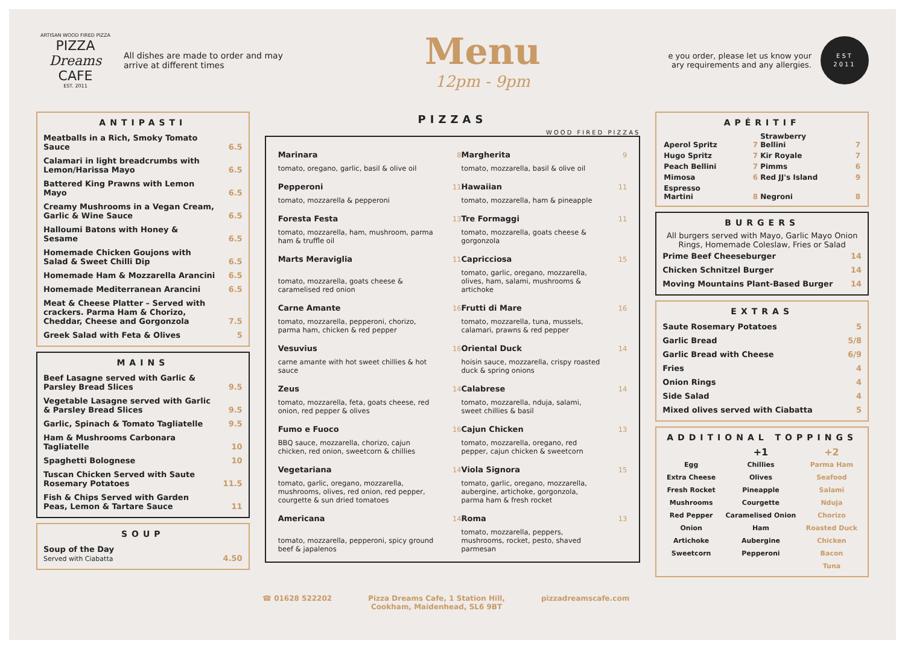ARTISAN WOOD FIRED PIZZA
PIZZA
Dreams
CAFE
EST. 2011
All dishes are made to order and may arrive at different times
Menu
12pm - 9pm
e you order, please let us know your ary requirements and any allergies.
EST
2011
ANTIPASTI
| Meatballs in a Rich, Smoky Tomato Sauce | 6.5 |
| Calamari in light breadcrumbs with Lemon/Harissa Mayo | 6.5 |
| Battered King Prawns with Lemon Mayo | 6.5 |
| Creamy Mushrooms in a Vegan Cream, Garlic & Wine Sauce | 6.5 |
| Halloumi Batons with Honey & Sesame | 6.5 |
| Homemade Chicken Goujons with Salad & Sweet Chilli Dip | 6.5 |
| Homemade Ham & Mozzarella Arancini | 6.5 |
| Homemade Mediterranean Arancini | 6.5 |
| Meat & Cheese Platter – Served with crackers. Parma Ham & Chorizo, Cheddar, Cheese and Gorgonzola | 7.5 |
| Greek Salad with Feta & Olives | 5 |
MAINS
| Beef Lasagne served with Garlic & Parsley Bread Slices | 9.5 |
| Vegetable Lasagne served with Garlic & Parsley Bread Slices | 9.5 |
| Garlic, Spinach & Tomato Tagliatelle | 9.5 |
| Ham & Mushrooms Carbonara Tagliatelle | 10 |
| Spaghetti Bolognese | 10 |
| Tuscan Chicken Served with Saute Rosemary Potatoes | 11.5 |
| Fish & Chips Served with Garden Peas, Lemon & Tartare Sauce | 11 |
SOUP
| Soup of the Day Served with Ciabatta | 4.50 |
PIZZAS
WOOD FIRED PIZZAS
| Marinara | 8 | Margherita | 9 |
| tomato, oregano, garlic, basil & olive oil | | tomato, mozzarella, basil & olive oil | |
| Pepperoni | 11 | Hawaiian | 11 |
| tomato, mozzarella & pepperoni | | tomato, mozzarella, ham & pineapple | |
| Foresta Festa | 13 | Tre Formaggi | 11 |
| tomato, mozzarella, ham, mushroom, parma ham & truffle oil | | tomato, mozzarella, goats cheese & gorgonzola | |
| Marts Meraviglia | 11 | Capricciosa | 15 |
| tomato, mozzarella, goats cheese & caramelised red onion | | tomato, garlic, oregano, mozzarella, olives, ham, salami, mushrooms & artichoke | |
| Carne Amante | 16 | Frutti di Mare | 16 |
| tomato, mozzarella, pepperoni, chorizo, parma ham, chicken & red pepper | | tomato, mozzarella, tuna, mussels, calamari, prawns & red pepper | |
| Vesuvius | 16 | Oriental Duck | 14 |
| carne amante with hot sweet chillies & hot sauce | | hoisin sauce, mozzarella, crispy roasted duck & spring onions | |
| Zeus | 14 | Calabrese | 14 |
| tomato, mozzarella, feta, goats cheese, red onion, red pepper & olives | | tomato, mozzarella, nduja, salami, sweet chillies & basil | |
| Fumo e Fuoco | 16 | Cajun Chicken | 13 |
| BBQ sauce, mozzarella, chorizo, cajun chicken, red onion, sweetcorn & chillies | | tomato, mozzarella, oregano, red pepper, cajun chicken & sweetcorn | |
| Vegetariana | 14 | Viola Signora | 15 |
| tomato, garlic, oregano, mozzarella, mushrooms, olives, red onion, red pepper, courgette & sun dried tomatoes | | tomato, garlic, oregano, mozzarella, aubergine, artichoke, gorgonzola, parma ham & fresh rocket | |
| Americana | 14 | Roma | 13 |
| tomato, mozzarella, pepperoni, spicy ground beef & japalenos | | tomato, mozzarella, peppers, mushrooms, rocket, pesto, shaved parmesan | |
APÉRITIF
| Aperol Spritz | 7 | Strawberry Bellini | 7 |
| Hugo Spritz | 7 | Kir Royale | 7 |
| Peach Bellini | 7 | Pimms | 6 |
| Mimosa | 6 | Red JJ's Island | 9 |
| Espresso Martini | 8 | Negroni | 8 |
BURGERS
All burgers served with Mayo, Garlic Mayo Onion Rings, Homemade Coleslaw, Fries or Salad
| Prime Beef Cheeseburger | 14 |
| Chicken Schnitzel Burger | 14 |
| Moving Mountains Plant-Based Burger | 14 |
EXTRAS
| Saute Rosemary Potatoes | 5 |
| Garlic Bread | 5/8 |
| Garlic Bread with Cheese | 6/9 |
| Fries | 4 |
| Onion Rings | 4 |
| Side Salad | 4 |
| Mixed olives served with Ciabatta | 5 |
ADDITIONAL TOPPINGS
| | +1 | +2 |
| --- | --- | --- |
| Egg | Chillies | Parma Ham |
| Extra Cheese | Olives | Seafood |
| Fresh Rocket | Pineapple | Salami |
| Mushrooms | Courgette | Nduja |
| Red Pepper | Caramelised Onion | Chorizo |
| Onion | Ham | Roasted Duck |
| Artichoke | Aubergine | Chicken |
| Sweetcorn | Pepperoni | Bacon |
| | | Tuna |
☎ 01628 522202 Pizza Dreams Cafe, 1 Station Hill,
Cookham, Maidenhead, SL6 9BT pizzadreamscafe.com